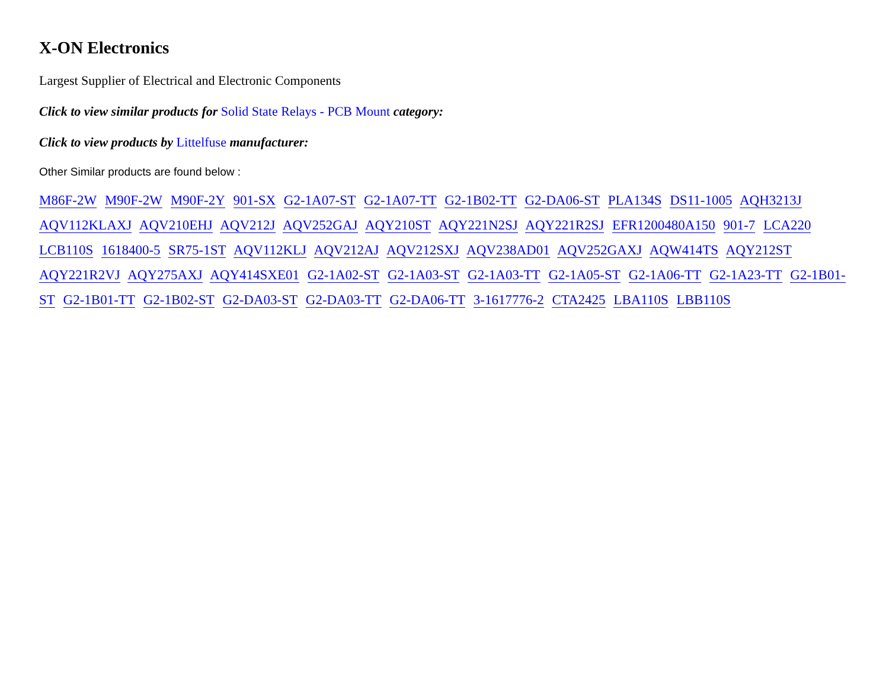X-ON Electronics
Largest Supplier of Electrical and Electronic Components
Click to view similar products for Solid State Relays - PCB Mount category:
Click to view products by Littelfuse manufacturer:
Other Similar products are found below :
M86F-2W M90F-2W M90F-2Y 901-SX G2-1A07-ST G2-1A07-TT G2-1B02-TT G2-DA06-ST PLA134S DS11-1005 AQH3213J AQV112KLAXJ AQV210EHJ AQV212J AQV252GAJ AQY210ST AQY221N2SJ AQY221R2SJ EFR1200480A150 901-7 LCA220 LCB110S 1618400-5 SR75-1ST AQV112KLJ AQV212AJ AQV212SXJ AQV238AD01 AQV252GAXJ AQW414TS AQY212ST AQY221R2VJ AQY275AXJ AQY414SXE01 G2-1A02-ST G2-1A03-ST G2-1A03-TT G2-1A05-ST G2-1A06-TT G2-1A23-TT G2-1B01-ST G2-1B01-TT G2-1B02-ST G2-DA03-ST G2-DA03-TT G2-DA06-TT 3-1617776-2 CTA2425 LBA110S LBB110S